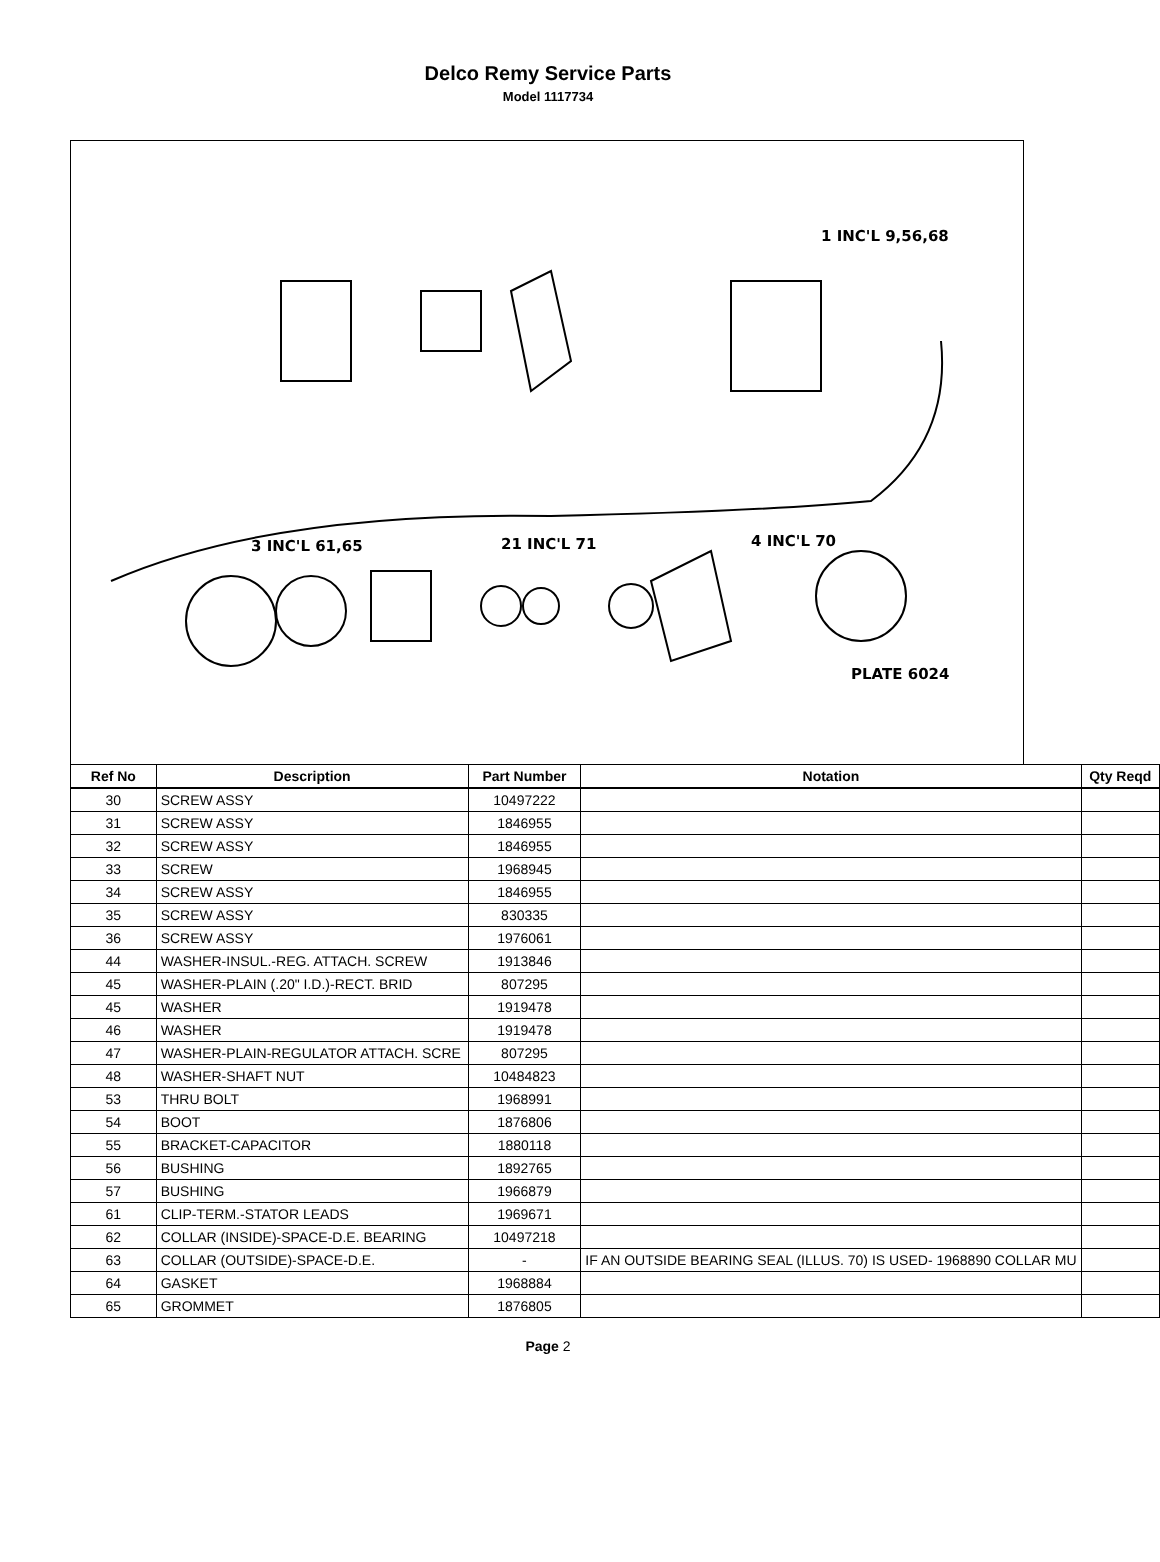Delco Remy Service Parts
Model 1117734
PLATE 6024
3 INC'L 61,65
21 INC'L 71
4 INC'L 70
1 INC'L 9,56,68
| Ref No | Description | Part Number | Notation | Qty Reqd |
| --- | --- | --- | --- | --- |
| 30 | SCREW ASSY | 10497222 | | |
| 31 | SCREW ASSY | 1846955 | | |
| 32 | SCREW ASSY | 1846955 | | |
| 33 | SCREW | 1968945 | | |
| 34 | SCREW ASSY | 1846955 | | |
| 35 | SCREW ASSY | 830335 | | |
| 36 | SCREW ASSY | 1976061 | | |
| 44 | WASHER-INSUL.-REG. ATTACH. SCREW | 1913846 | | |
| 45 | WASHER-PLAIN (.20" I.D.)-RECT. BRID | 807295 | | |
| 45 | WASHER | 1919478 | | |
| 46 | WASHER | 1919478 | | |
| 47 | WASHER-PLAIN-REGULATOR ATTACH. SCRE | 807295 | | |
| 48 | WASHER-SHAFT NUT | 10484823 | | |
| 53 | THRU BOLT | 1968991 | | |
| 54 | BOOT | 1876806 | | |
| 55 | BRACKET-CAPACITOR | 1880118 | | |
| 56 | BUSHING | 1892765 | | |
| 57 | BUSHING | 1966879 | | |
| 61 | CLIP-TERM.-STATOR LEADS | 1969671 | | |
| 62 | COLLAR (INSIDE)-SPACE-D.E. BEARING | 10497218 | | |
| 63 | COLLAR (OUTSIDE)-SPACE-D.E. | - | IF AN OUTSIDE BEARING SEAL (ILLUS. 70) IS USED- 1968890 COLLAR MU | |
| 64 | GASKET | 1968884 | | |
| 65 | GROMMET | 1876805 | | |
Page 2